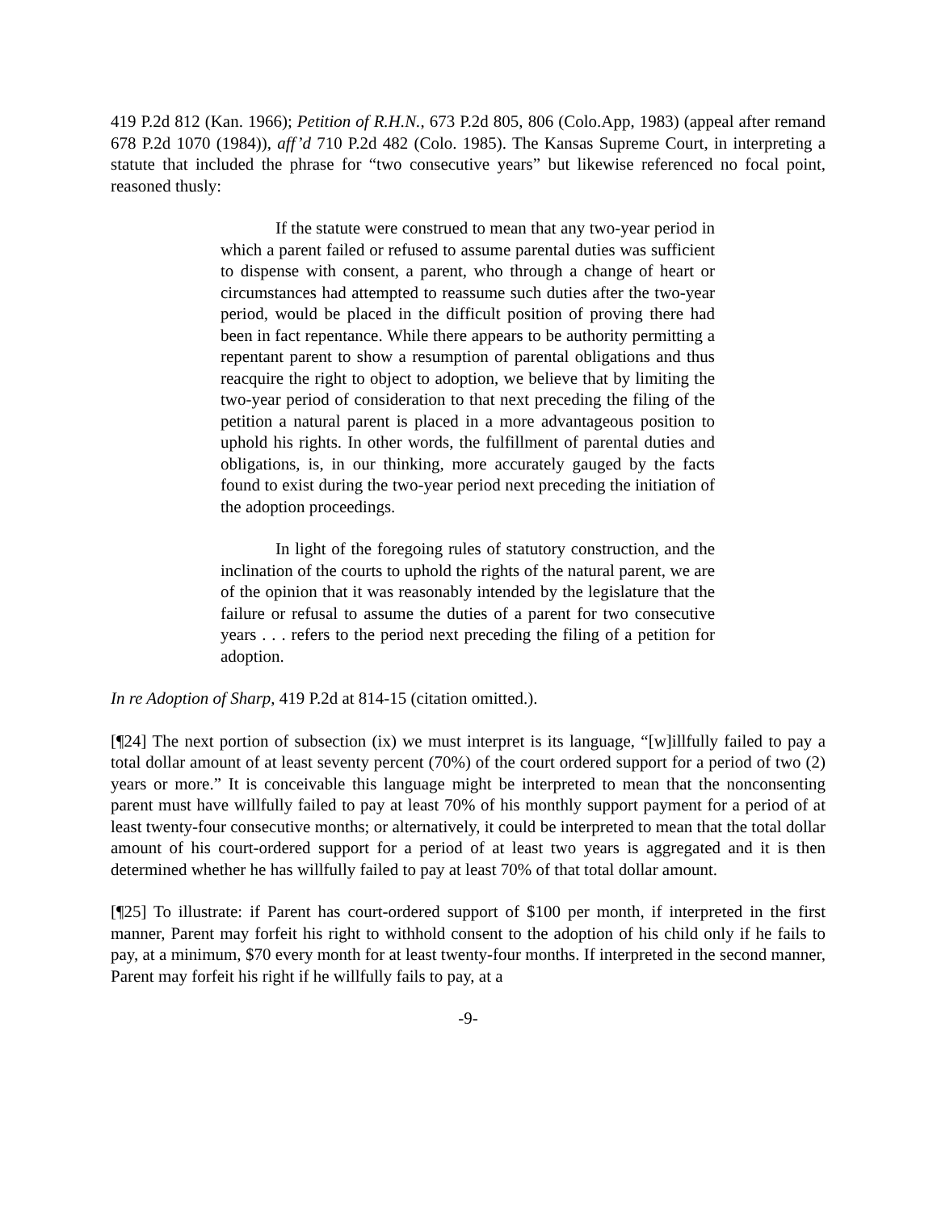419 P.2d 812 (Kan. 1966); Petition of R.H.N., 673 P.2d 805, 806 (Colo.App, 1983) (appeal after remand 678 P.2d 1070 (1984)), aff’d 710 P.2d 482 (Colo. 1985). The Kansas Supreme Court, in interpreting a statute that included the phrase for “two consecutive years” but likewise referenced no focal point, reasoned thusly:
If the statute were construed to mean that any two-year period in which a parent failed or refused to assume parental duties was sufficient to dispense with consent, a parent, who through a change of heart or circumstances had attempted to reassume such duties after the two-year period, would be placed in the difficult position of proving there had been in fact repentance. While there appears to be authority permitting a repentant parent to show a resumption of parental obligations and thus reacquire the right to object to adoption, we believe that by limiting the two-year period of consideration to that next preceding the filing of the petition a natural parent is placed in a more advantageous position to uphold his rights. In other words, the fulfillment of parental duties and obligations, is, in our thinking, more accurately gauged by the facts found to exist during the two-year period next preceding the initiation of the adoption proceedings.
In light of the foregoing rules of statutory construction, and the inclination of the courts to uphold the rights of the natural parent, we are of the opinion that it was reasonably intended by the legislature that the failure or refusal to assume the duties of a parent for two consecutive years . . . refers to the period next preceding the filing of a petition for adoption.
In re Adoption of Sharp, 419 P.2d at 814-15 (citation omitted.).
[¶24] The next portion of subsection (ix) we must interpret is its language, “[w]illfully failed to pay a total dollar amount of at least seventy percent (70%) of the court ordered support for a period of two (2) years or more.” It is conceivable this language might be interpreted to mean that the nonconsenting parent must have willfully failed to pay at least 70% of his monthly support payment for a period of at least twenty-four consecutive months; or alternatively, it could be interpreted to mean that the total dollar amount of his court-ordered support for a period of at least two years is aggregated and it is then determined whether he has willfully failed to pay at least 70% of that total dollar amount.
[¶25] To illustrate: if Parent has court-ordered support of $100 per month, if interpreted in the first manner, Parent may forfeit his right to withhold consent to the adoption of his child only if he fails to pay, at a minimum, $70 every month for at least twenty-four months. If interpreted in the second manner, Parent may forfeit his right if he willfully fails to pay, at a
-9-